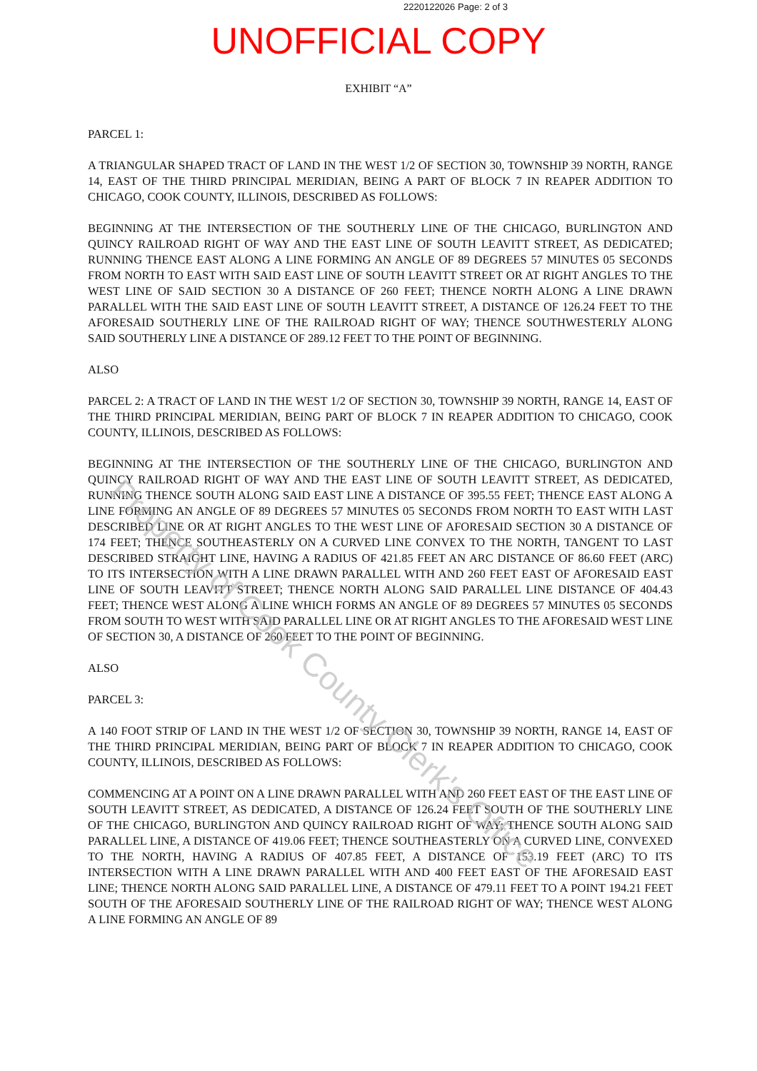2220122026 Page: 2 of 3
UNOFFICIAL COPY
EXHIBIT “A”
PARCEL 1:
A TRIANGULAR SHAPED TRACT OF LAND IN THE WEST 1/2 OF SECTION 30, TOWNSHIP 39 NORTH, RANGE 14, EAST OF THE THIRD PRINCIPAL MERIDIAN, BEING A PART OF BLOCK 7 IN REAPER ADDITION TO CHICAGO, COOK COUNTY, ILLINOIS, DESCRIBED AS FOLLOWS:
BEGINNING AT THE INTERSECTION OF THE SOUTHERLY LINE OF THE CHICAGO, BURLINGTON AND QUINCY RAILROAD RIGHT OF WAY AND THE EAST LINE OF SOUTH LEAVITT STREET, AS DEDICATED; RUNNING THENCE EAST ALONG A LINE FORMING AN ANGLE OF 89 DEGREES 57 MINUTES 05 SECONDS FROM NORTH TO EAST WITH SAID EAST LINE OF SOUTH LEAVITT STREET OR AT RIGHT ANGLES TO THE WEST LINE OF SAID SECTION 30 A DISTANCE OF 260 FEET; THENCE NORTH ALONG A LINE DRAWN PARALLEL WITH THE SAID EAST LINE OF SOUTH LEAVITT STREET, A DISTANCE OF 126.24 FEET TO THE AFORESAID SOUTHERLY LINE OF THE RAILROAD RIGHT OF WAY; THENCE SOUTHWESTERLY ALONG SAID SOUTHERLY LINE A DISTANCE OF 289.12 FEET TO THE POINT OF BEGINNING.
ALSO
PARCEL 2: A TRACT OF LAND IN THE WEST 1/2 OF SECTION 30, TOWNSHIP 39 NORTH, RANGE 14, EAST OF THE THIRD PRINCIPAL MERIDIAN, BEING PART OF BLOCK 7 IN REAPER ADDITION TO CHICAGO, COOK COUNTY, ILLINOIS, DESCRIBED AS FOLLOWS:
BEGINNING AT THE INTERSECTION OF THE SOUTHERLY LINE OF THE CHICAGO, BURLINGTON AND QUINCY RAILROAD RIGHT OF WAY AND THE EAST LINE OF SOUTH LEAVITT STREET, AS DEDICATED, RUNNING THENCE SOUTH ALONG SAID EAST LINE A DISTANCE OF 395.55 FEET; THENCE EAST ALONG A LINE FORMING AN ANGLE OF 89 DEGREES 57 MINUTES 05 SECONDS FROM NORTH TO EAST WITH LAST DESCRIBED LINE OR AT RIGHT ANGLES TO THE WEST LINE OF AFORESAID SECTION 30 A DISTANCE OF 174 FEET; THENCE SOUTHEASTERLY ON A CURVED LINE CONVEX TO THE NORTH, TANGENT TO LAST DESCRIBED STRAIGHT LINE, HAVING A RADIUS OF 421.85 FEET AN ARC DISTANCE OF 86.60 FEET (ARC) TO ITS INTERSECTION WITH A LINE DRAWN PARALLEL WITH AND 260 FEET EAST OF AFORESAID EAST LINE OF SOUTH LEAVITT STREET; THENCE NORTH ALONG SAID PARALLEL LINE DISTANCE OF 404.43 FEET; THENCE WEST ALONG A LINE WHICH FORMS AN ANGLE OF 89 DEGREES 57 MINUTES 05 SECONDS FROM SOUTH TO WEST WITH SAID PARALLEL LINE OR AT RIGHT ANGLES TO THE AFORESAID WEST LINE OF SECTION 30, A DISTANCE OF 260 FEET TO THE POINT OF BEGINNING.
ALSO
PARCEL 3:
A 140 FOOT STRIP OF LAND IN THE WEST 1/2 OF SECTION 30, TOWNSHIP 39 NORTH, RANGE 14, EAST OF THE THIRD PRINCIPAL MERIDIAN, BEING PART OF BLOCK 7 IN REAPER ADDITION TO CHICAGO, COOK COUNTY, ILLINOIS, DESCRIBED AS FOLLOWS:
COMMENCING AT A POINT ON A LINE DRAWN PARALLEL WITH AND 260 FEET EAST OF THE EAST LINE OF SOUTH LEAVITT STREET, AS DEDICATED, A DISTANCE OF 126.24 FEET SOUTH OF THE SOUTHERLY LINE OF THE CHICAGO, BURLINGTON AND QUINCY RAILROAD RIGHT OF WAY; THENCE SOUTH ALONG SAID PARALLEL LINE, A DISTANCE OF 419.06 FEET; THENCE SOUTHEASTERLY ON A CURVED LINE, CONVEXED TO THE NORTH, HAVING A RADIUS OF 407.85 FEET, A DISTANCE OF 153.19 FEET (ARC) TO ITS INTERSECTION WITH A LINE DRAWN PARALLEL WITH AND 400 FEET EAST OF THE AFORESAID EAST LINE; THENCE NORTH ALONG SAID PARALLEL LINE, A DISTANCE OF 479.11 FEET TO A POINT 194.21 FEET SOUTH OF THE AFORESAID SOUTHERLY LINE OF THE RAILROAD RIGHT OF WAY; THENCE WEST ALONG A LINE FORMING AN ANGLE OF 89
Property of Cook County Clerk's Office